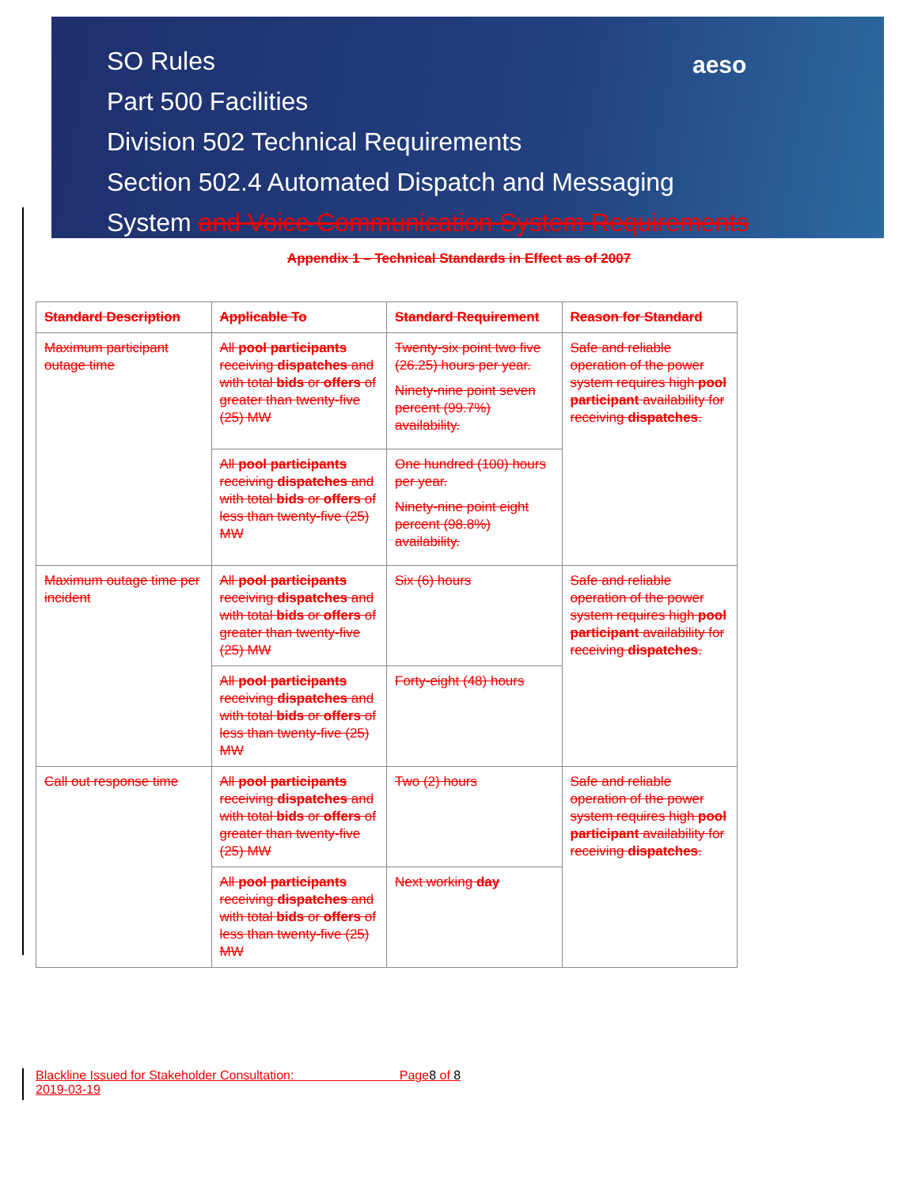aeso
SO Rules
Part 500 Facilities
Division 502 Technical Requirements
Section 502.4 Automated Dispatch and Messaging
System and Voice Communication System Requirements
Appendix 1 – Technical Standards in Effect as of 2007
| Standard Description | Applicable To | Standard Requirement | Reason for Standard |
| --- | --- | --- | --- |
| Maximum participant outage time | All pool participants receiving dispatches and with total bids or offers of greater than twenty-five (25) MW | Twenty-six point two five (26.25) hours per year. Ninety-nine point seven percent (99.7%) availability. | Safe and reliable operation of the power system requires high pool participant availability for receiving dispatches . |
| | All pool participants receiving dispatches and with total bids or offers of less than twenty-five (25) MW | One hundred (100) hours per year. Ninety-nine point eight percent (98.8%) availability. | |
| Maximum outage time per incident | All pool participants receiving dispatches and with total bids or offers of greater than twenty-five (25) MW | Six (6) hours | Safe and reliable operation of the power system requires high pool participant availability for receiving dispatches . |
| | All pool participants receiving dispatches and with total bids or offers of less than twenty-five (25) MW | Forty-eight (48) hours | |
| Call out response time | All pool participants receiving dispatches and with total bids or offers of greater than twenty-five (25) MW | Two (2) hours | Safe and reliable operation of the power system requires high pool participant availability for receiving dispatches . |
| | All pool participants receiving dispatches and with total bids or offers of less than twenty-five (25) MW | Next working day | |
Blackline Issued for Stakeholder Consultation: Page8 of 8
2019-03-19